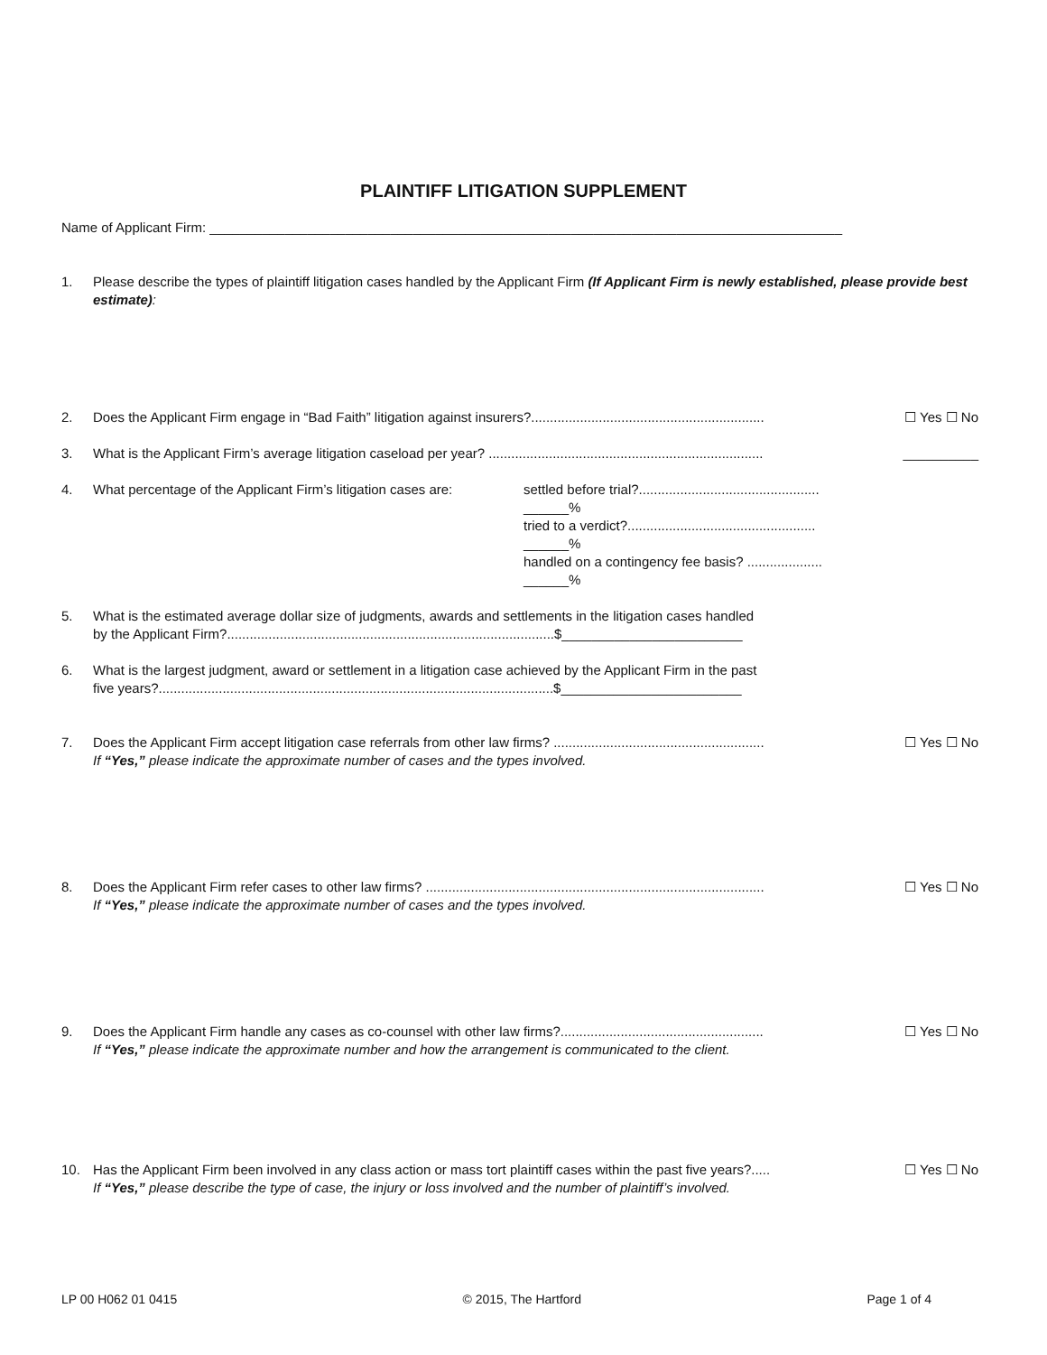PLAINTIFF LITIGATION SUPPLEMENT
Name of Applicant Firm: ____________________________________________________________________________________
1. Please describe the types of plaintiff litigation cases handled by the Applicant Firm (If Applicant Firm is newly established, please provide best estimate):
2. Does the Applicant Firm engage in “Bad Faith” litigation against insurers?.............................................................. ☐ Yes ☐ No
3. What is the Applicant Firm’s average litigation caseload per year? ......................................................................... __________
4. What percentage of the Applicant Firm’s litigation cases are: settled before trial?................................................ ______%
tried to a verdict?.................................................. ______%
handled on a contingency fee basis? .................... ______%
5. What is the estimated average dollar size of judgments, awards and settlements in the litigation cases handled
by the Applicant Firm?.......................................................................................$________________________
6. What is the largest judgment, award or settlement in a litigation case achieved by the Applicant Firm in the past
five years?.........................................................................................................$________________________
7. Does the Applicant Firm accept litigation case referrals from other law firms? ........................................................
If “Yes,” please indicate the approximate number of cases and the types involved. ☐ Yes ☐ No
8. Does the Applicant Firm refer cases to other law firms? ..........................................................................................
If “Yes,” please indicate the approximate number of cases and the types involved. ☐ Yes ☐ No
9. Does the Applicant Firm handle any cases as co-counsel with other law firms?......................................................
If “Yes,” please indicate the approximate number and how the arrangement is communicated to the client. ☐ Yes ☐ No
10. Has the Applicant Firm been involved in any class action or mass tort plaintiff cases within the past five years?.....
If “Yes,” please describe the type of case, the injury or loss involved and the number of plaintiff’s involved. ☐ Yes ☐ No
LP 00 H062 01 0415 © 2015, The Hartford Page 1 of 4